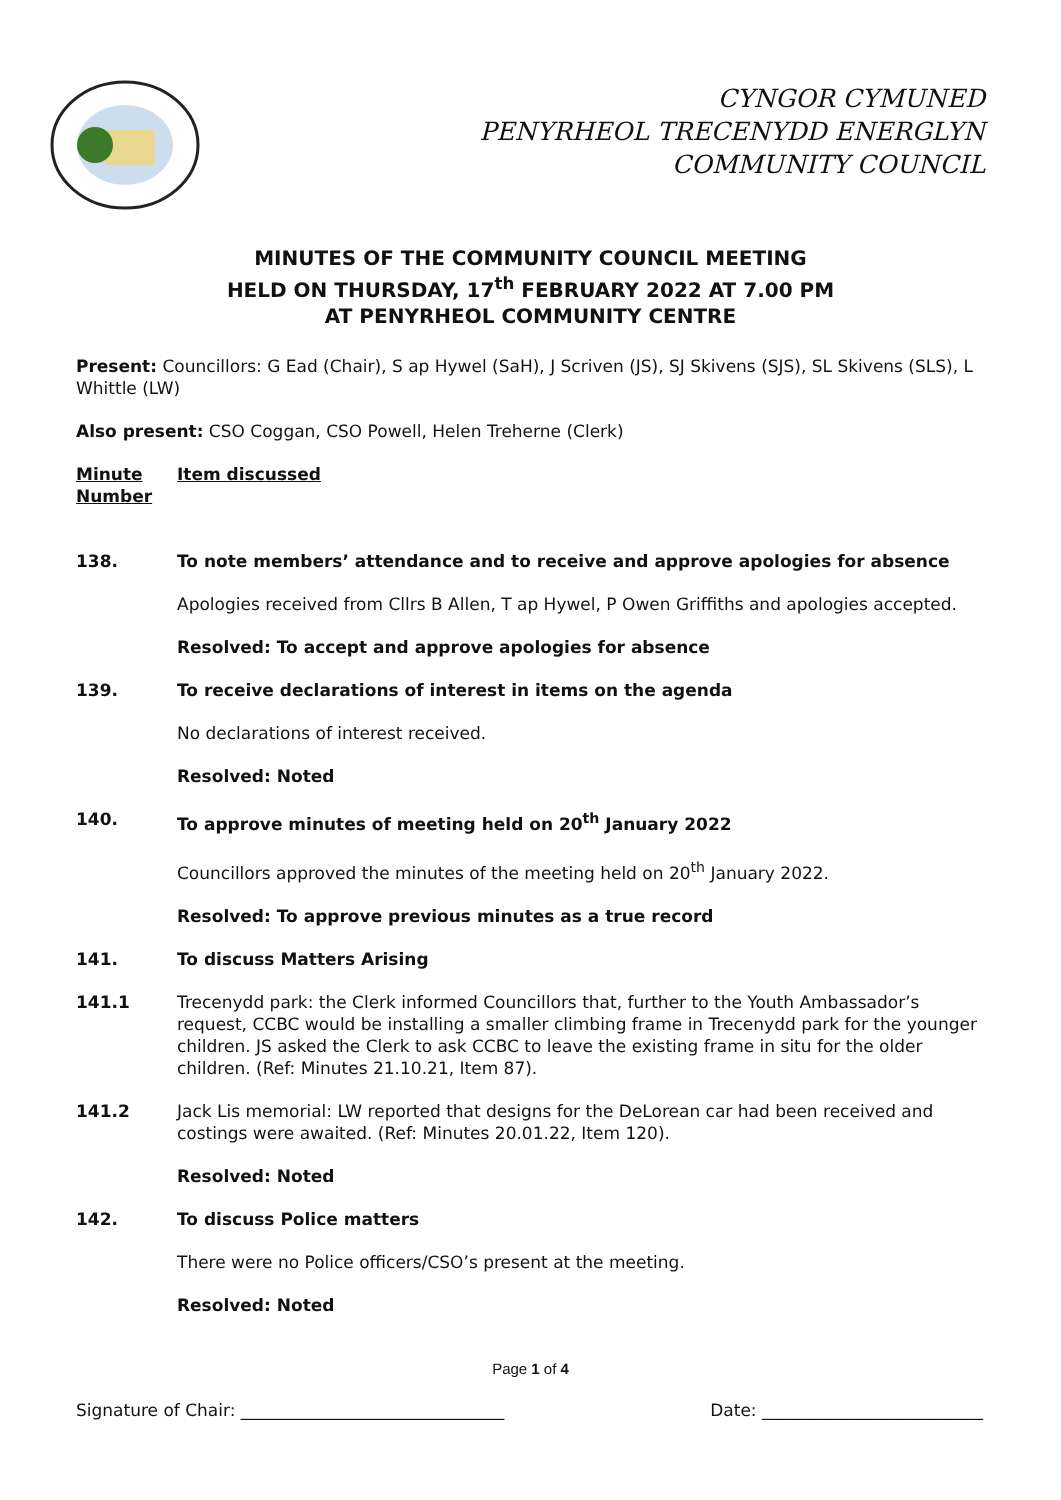CYNGOR CYMUNED
PENYRHEOL TRECENYDD ENERGLYN
COMMUNITY COUNCIL
MINUTES OF THE COMMUNITY COUNCIL MEETING
HELD ON THURSDAY, 17<sup>th</sup> FEBRUARY 2022 AT 7.00 PM
AT PENYRHEOL COMMUNITY CENTRE
Present: Councillors: G Ead (Chair), S ap Hywel (SaH), J Scriven (JS), SJ Skivens (SJS), SL Skivens (SLS), L Whittle (LW)
Also present: CSO Coggan, CSO Powell, Helen Treherne (Clerk)
Minute Number
Item discussed
138. To note members’ attendance and to receive and approve apologies for absence
Apologies received from Cllrs B Allen, T ap Hywel, P Owen Griffiths and apologies accepted.
Resolved: To accept and approve apologies for absence
139. To receive declarations of interest in items on the agenda
No declarations of interest received.
Resolved: Noted
140. To approve minutes of meeting held on 20<sup>th</sup> January 2022
Councillors approved the minutes of the meeting held on 20<sup>th</sup> January 2022.
Resolved: To approve previous minutes as a true record
141. To discuss Matters Arising
141.1 Trecenydd park: the Clerk informed Councillors that, further to the Youth Ambassador’s request, CCBC would be installing a smaller climbing frame in Trecenydd park for the younger children. JS asked the Clerk to ask CCBC to leave the existing frame in situ for the older children. (Ref: Minutes 21.10.21, Item 87).
141.2 Jack Lis memorial: LW reported that designs for the DeLorean car had been received and costings were awaited. (Ref: Minutes 20.01.22, Item 120).
Resolved: Noted
142. To discuss Police matters
There were no Police officers/CSO’s present at the meeting.
Resolved: Noted
Page 1 of 4
Signature of Chair: _______________________________ Date: __________________________